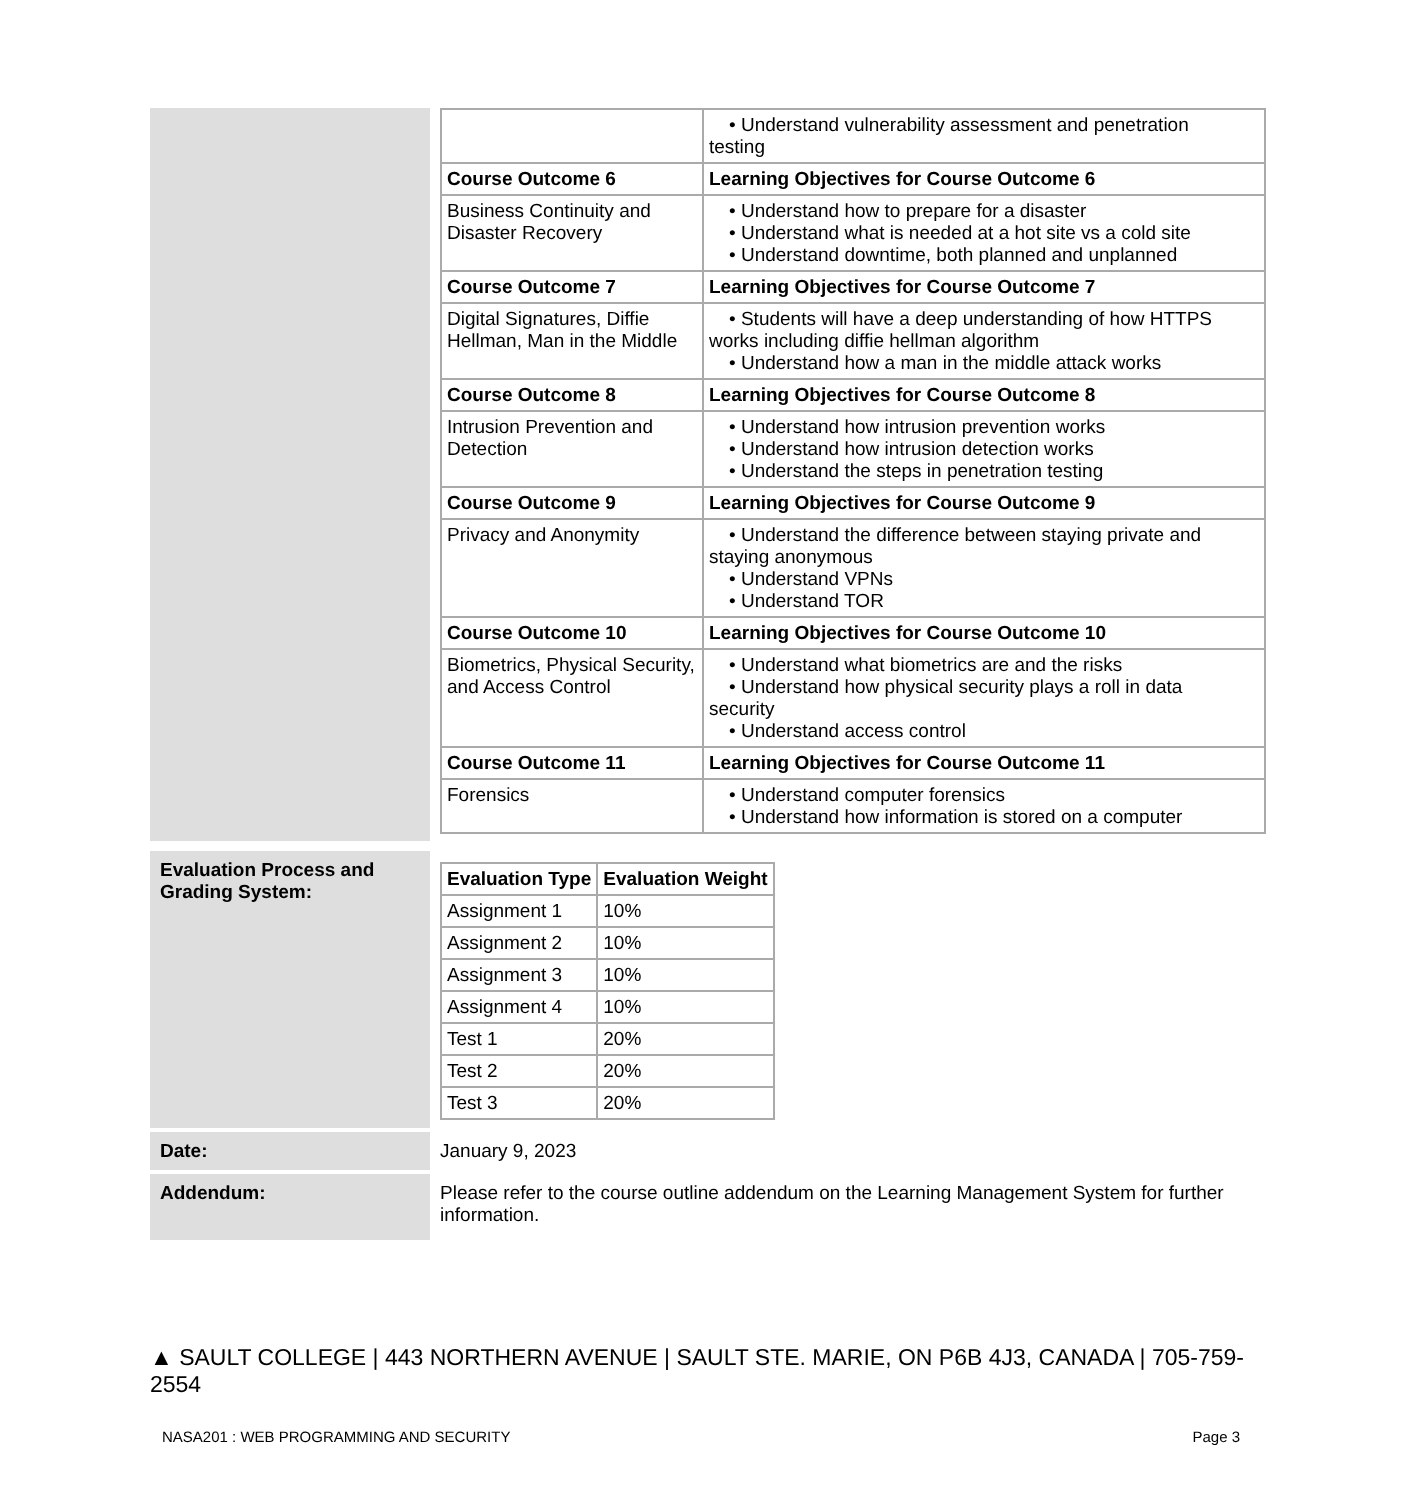| | / / • Understand vulnerability assessment and penetration testing / / Course Outcome 6 / Learning Objectives for Course Outcome 6 / / Business Continuity and Disaster Recovery / • Understand how to prepare for a disaster • Understand what is needed at a hot site vs a cold site • Understand downtime, both planned and unplanned / / Course Outcome 7 / Learning Objectives for Course Outcome 7 / / Digital Signatures, Diffie Hellman, Man in the Middle / • Students will have a deep understanding of how HTTPS works including diffie hellman algorithm • Understand how a man in the middle attack works / / Course Outcome 8 / Learning Objectives for Course Outcome 8 / / Intrusion Prevention and Detection / • Understand how intrusion prevention works • Understand how intrusion detection works • Understand the steps in penetration testing / / Course Outcome 9 / Learning Objectives for Course Outcome 9 / / Privacy and Anonymity / • Understand the difference between staying private and staying anonymous • Understand VPNs • Understand TOR / / Course Outcome 10 / Learning Objectives for Course Outcome 10 / / Biometrics, Physical Security, and Access Control / • Understand what biometrics are and the risks • Understand how physical security plays a roll in data security • Understand access control / / Course Outcome 11 / Learning Objectives for Course Outcome 11 / / Forensics / • Understand computer forensics • Understand how information is stored on a computer / |
| Evaluation Process and Grading System: | / Evaluation Type / Evaluation Weight / / --- / --- / / Assignment 1 / 10% / / Assignment 2 / 10% / / Assignment 3 / 10% / / Assignment 4 / 10% / / Test 1 / 20% / / Test 2 / 20% / / Test 3 / 20% / |
| Date: | January 9, 2023 |
| Addendum: | Please refer to the course outline addendum on the Learning Management System for further information. |
▲ SAULT COLLEGE | 443 NORTHERN AVENUE | SAULT STE. MARIE, ON P6B 4J3, CANADA | 705-759-2554
NASA201 : WEB PROGRAMMING AND SECURITY Page 3